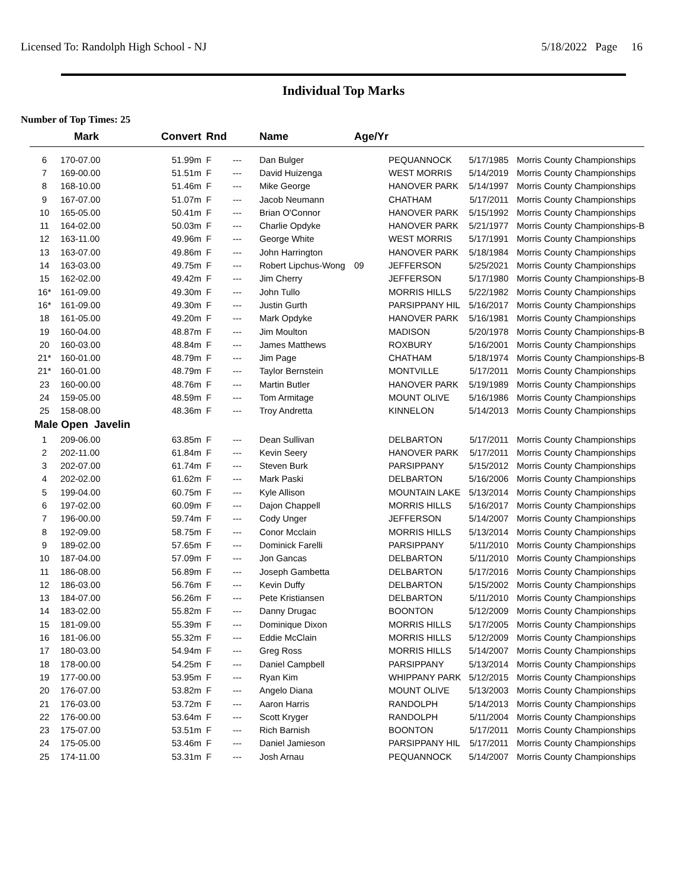Licensed To: Randolph High School - NJ 5/18/2022 Page 16
Individual Top Marks
Number of Top Times: 25
| | Mark | Convert | Rnd | | Name | Age/Yr | | | |
| --- | --- | --- | --- | --- | --- | --- | --- | --- | --- |
| 6 | 170-07.00 | 51.99m | F | --- | Dan Bulger | | PEQUANNOCK | 5/17/1985 | Morris County Championships |
| 7 | 169-00.00 | 51.51m | F | --- | David Huizenga | | WEST MORRIS | 5/14/2019 | Morris County Championships |
| 8 | 168-10.00 | 51.46m | F | --- | Mike George | | HANOVER PARK | 5/14/1997 | Morris County Championships |
| 9 | 167-07.00 | 51.07m | F | --- | Jacob Neumann | | CHATHAM | 5/17/2011 | Morris County Championships |
| 10 | 165-05.00 | 50.41m | F | --- | Brian O'Connor | | HANOVER PARK | 5/15/1992 | Morris County Championships |
| 11 | 164-02.00 | 50.03m | F | --- | Charlie Opdyke | | HANOVER PARK | 5/21/1977 | Morris County Championships-B |
| 12 | 163-11.00 | 49.96m | F | --- | George White | | WEST MORRIS | 5/17/1991 | Morris County Championships |
| 13 | 163-07.00 | 49.86m | F | --- | John Harrington | | HANOVER PARK | 5/18/1984 | Morris County Championships |
| 14 | 163-03.00 | 49.75m | F | --- | Robert Lipchus-Wong | 09 | JEFFERSON | 5/25/2021 | Morris County Championships |
| 15 | 162-02.00 | 49.42m | F | --- | Jim Cherry | | JEFFERSON | 5/17/1980 | Morris County Championships-B |
| 16* | 161-09.00 | 49.30m | F | --- | John Tullo | | MORRIS HILLS | 5/22/1982 | Morris County Championships |
| 16* | 161-09.00 | 49.30m | F | --- | Justin Gurth | | PARSIPPANY HIL | 5/16/2017 | Morris County Championships |
| 18 | 161-05.00 | 49.20m | F | --- | Mark Opdyke | | HANOVER PARK | 5/16/1981 | Morris County Championships |
| 19 | 160-04.00 | 48.87m | F | --- | Jim Moulton | | MADISON | 5/20/1978 | Morris County Championships-B |
| 20 | 160-03.00 | 48.84m | F | --- | James Matthews | | ROXBURY | 5/16/2001 | Morris County Championships |
| 21* | 160-01.00 | 48.79m | F | --- | Jim Page | | CHATHAM | 5/18/1974 | Morris County Championships-B |
| 21* | 160-01.00 | 48.79m | F | --- | Taylor Bernstein | | MONTVILLE | 5/17/2011 | Morris County Championships |
| 23 | 160-00.00 | 48.76m | F | --- | Martin Butler | | HANOVER PARK | 5/19/1989 | Morris County Championships |
| 24 | 159-05.00 | 48.59m | F | --- | Tom Armitage | | MOUNT OLIVE | 5/16/1986 | Morris County Championships |
| 25 | 158-08.00 | 48.36m | F | --- | Troy Andretta | | KINNELON | 5/14/2013 | Morris County Championships |
| Male Open Javelin | | | | | | | | | |
| 1 | 209-06.00 | 63.85m | F | --- | Dean Sullivan | | DELBARTON | 5/17/2011 | Morris County Championships |
| 2 | 202-11.00 | 61.84m | F | --- | Kevin Seery | | HANOVER PARK | 5/17/2011 | Morris County Championships |
| 3 | 202-07.00 | 61.74m | F | --- | Steven Burk | | PARSIPPANY | 5/15/2012 | Morris County Championships |
| 4 | 202-02.00 | 61.62m | F | --- | Mark Paski | | DELBARTON | 5/16/2006 | Morris County Championships |
| 5 | 199-04.00 | 60.75m | F | --- | Kyle Allison | | MOUNTAIN LAKE | 5/13/2014 | Morris County Championships |
| 6 | 197-02.00 | 60.09m | F | --- | Dajon Chappell | | MORRIS HILLS | 5/16/2017 | Morris County Championships |
| 7 | 196-00.00 | 59.74m | F | --- | Cody Unger | | JEFFERSON | 5/14/2007 | Morris County Championships |
| 8 | 192-09.00 | 58.75m | F | --- | Conor Mcclain | | MORRIS HILLS | 5/13/2014 | Morris County Championships |
| 9 | 189-02.00 | 57.65m | F | --- | Dominick Farelli | | PARSIPPANY | 5/11/2010 | Morris County Championships |
| 10 | 187-04.00 | 57.09m | F | --- | Jon Gancas | | DELBARTON | 5/11/2010 | Morris County Championships |
| 11 | 186-08.00 | 56.89m | F | --- | Joseph Gambetta | | DELBARTON | 5/17/2016 | Morris County Championships |
| 12 | 186-03.00 | 56.76m | F | --- | Kevin Duffy | | DELBARTON | 5/15/2002 | Morris County Championships |
| 13 | 184-07.00 | 56.26m | F | --- | Pete Kristiansen | | DELBARTON | 5/11/2010 | Morris County Championships |
| 14 | 183-02.00 | 55.82m | F | --- | Danny Drugac | | BOONTON | 5/12/2009 | Morris County Championships |
| 15 | 181-09.00 | 55.39m | F | --- | Dominique Dixon | | MORRIS HILLS | 5/17/2005 | Morris County Championships |
| 16 | 181-06.00 | 55.32m | F | --- | Eddie McClain | | MORRIS HILLS | 5/12/2009 | Morris County Championships |
| 17 | 180-03.00 | 54.94m | F | --- | Greg Ross | | MORRIS HILLS | 5/14/2007 | Morris County Championships |
| 18 | 178-00.00 | 54.25m | F | --- | Daniel Campbell | | PARSIPPANY | 5/13/2014 | Morris County Championships |
| 19 | 177-00.00 | 53.95m | F | --- | Ryan Kim | | WHIPPANY PARK | 5/12/2015 | Morris County Championships |
| 20 | 176-07.00 | 53.82m | F | --- | Angelo Diana | | MOUNT OLIVE | 5/13/2003 | Morris County Championships |
| 21 | 176-03.00 | 53.72m | F | --- | Aaron Harris | | RANDOLPH | 5/14/2013 | Morris County Championships |
| 22 | 176-00.00 | 53.64m | F | --- | Scott Kryger | | RANDOLPH | 5/11/2004 | Morris County Championships |
| 23 | 175-07.00 | 53.51m | F | --- | Rich Barnish | | BOONTON | 5/17/2011 | Morris County Championships |
| 24 | 175-05.00 | 53.46m | F | --- | Daniel Jamieson | | PARSIPPANY HIL | 5/17/2011 | Morris County Championships |
| 25 | 174-11.00 | 53.31m | F | --- | Josh Arnau | | PEQUANNOCK | 5/14/2007 | Morris County Championships |